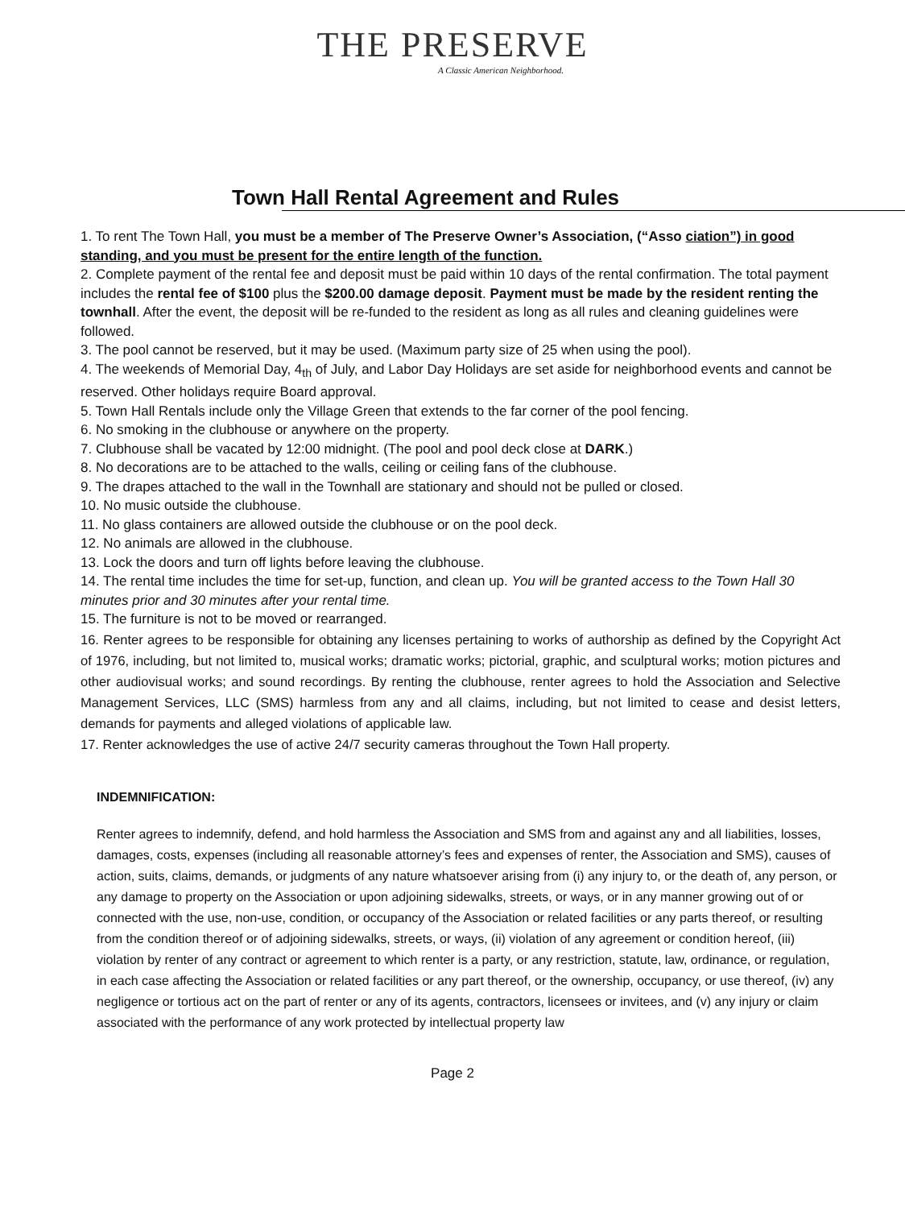THE PRESERVE
A Classic American Neighborhood.
Town Hall Rental Agreement and Rules
1. To rent The Town Hall, you must be a member of The Preserve Owner’s Association, (“Asso ciation”) in good standing, and you must be present for the entire length of the function.
2. Complete payment of the rental fee and deposit must be paid within 10 days of the rental confirmation. The total payment includes the rental fee of $100 plus the $200.00 damage deposit. Payment must be made by the resident renting the townhall. After the event, the deposit will be re-funded to the resident as long as all rules and cleaning guidelines were followed.
3. The pool cannot be reserved, but it may be used. (Maximum party size of 25 when using the pool).
4. The weekends of Memorial Day, 4<sub>th</sub> of July, and Labor Day Holidays are set aside for neighborhood events and cannot be reserved. Other holidays require Board approval.
5. Town Hall Rentals include only the Village Green that extends to the far corner of the pool fencing.
6. No smoking in the clubhouse or anywhere on the property.
7. Clubhouse shall be vacated by 12:00 midnight. (The pool and pool deck close at DARK.)
8. No decorations are to be attached to the walls, ceiling or ceiling fans of the clubhouse.
9. The drapes attached to the wall in the Townhall are stationary and should not be pulled or closed.
10. No music outside the clubhouse.
11. No glass containers are allowed outside the clubhouse or on the pool deck.
12. No animals are allowed in the clubhouse.
13. Lock the doors and turn off lights before leaving the clubhouse.
14. The rental time includes the time for set-up, function, and clean up. You will be granted access to the Town Hall 30 minutes prior and 30 minutes after your rental time.
15. The furniture is not to be moved or rearranged.
16. Renter agrees to be responsible for obtaining any licenses pertaining to works of authorship as defined by the Copyright Act of 1976, including, but not limited to, musical works; dramatic works; pictorial, graphic, and sculptural works; motion pictures and other audiovisual works; and sound recordings. By renting the clubhouse, renter agrees to hold the Association and Selective Management Services, LLC (SMS) harmless from any and all claims, including, but not limited to cease and desist letters, demands for payments and alleged violations of applicable law.
17. Renter acknowledges the use of active 24/7 security cameras throughout the Town Hall property.
INDEMNIFICATION:
Renter agrees to indemnify, defend, and hold harmless the Association and SMS from and against any and all liabilities, losses, damages, costs, expenses (including all reasonable attorney’s fees and expenses of renter, the Association and SMS), causes of action, suits, claims, demands, or judgments of any nature whatsoever arising from (i) any injury to, or the death of, any person, or any damage to property on the Association or upon adjoining sidewalks, streets, or ways, or in any manner growing out of or connected with the use, non-use, condition, or occupancy of the Association or related facilities or any parts thereof, or resulting from the condition thereof or of adjoining sidewalks, streets, or ways, (ii) violation of any agreement or condition hereof, (iii) violation by renter of any contract or agreement to which renter is a party, or any restriction, statute, law, ordinance, or regulation, in each case affecting the Association or related facilities or any part thereof, or the ownership, occupancy, or use thereof, (iv) any negligence or tortious act on the part of renter or any of its agents, contractors, licensees or invitees, and (v) any injury or claim associated with the performance of any work protected by intellectual property law
Page 2